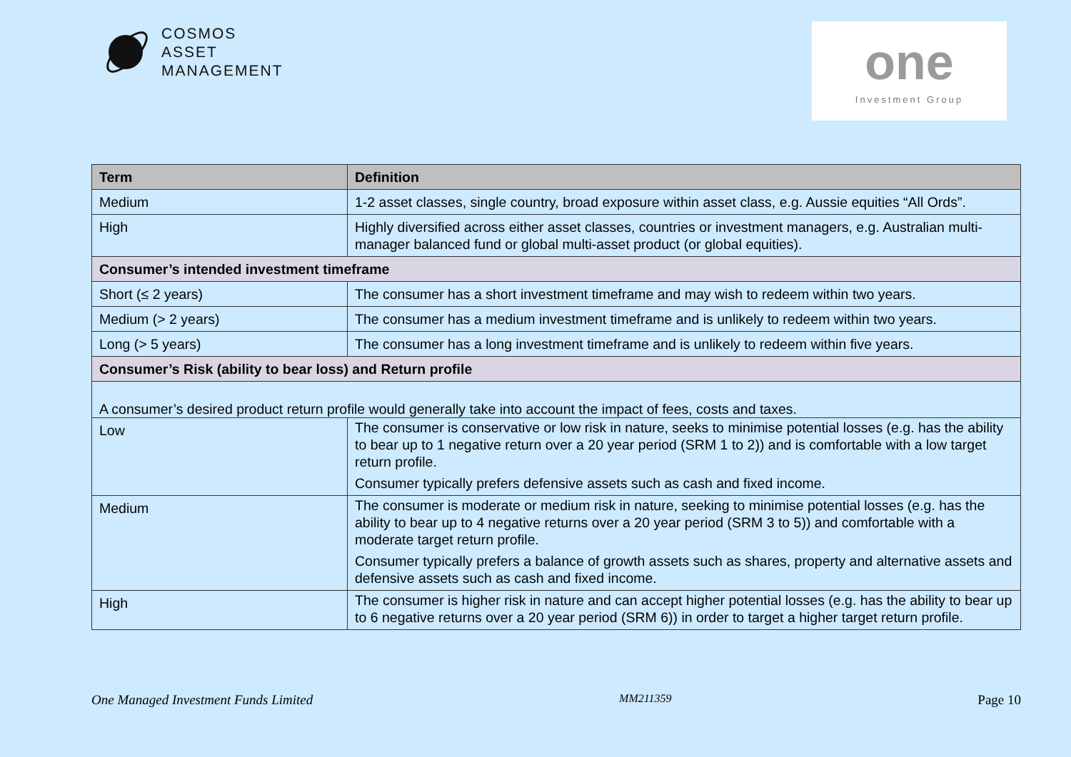COSMOS
ASSET
MANAGEMENT
one
Investment Group
| Term | Definition |
| --- | --- |
| Medium | 1-2 asset classes, single country, broad exposure within asset class, e.g. Aussie equities “All Ords”. |
| High | Highly diversified across either asset classes, countries or investment managers, e.g. Australian multi-manager balanced fund or global multi-asset product (or global equities). |
| Consumer’s intended investment timeframe | |
| Short (≤ 2 years) | The consumer has a short investment timeframe and may wish to redeem within two years. |
| Medium (> 2 years) | The consumer has a medium investment timeframe and is unlikely to redeem within two years. |
| Long (> 5 years) | The consumer has a long investment timeframe and is unlikely to redeem within five years. |
| Consumer’s Risk (ability to bear loss) and Return profile | |
| A consumer’s desired product return profile would generally take into account the impact of fees, costs and taxes. | |
| Low | The consumer is conservative or low risk in nature, seeks to minimise potential losses (e.g. has the ability to bear up to 1 negative return over a 20 year period (SRM 1 to 2)) and is comfortable with a low target return profile. Consumer typically prefers defensive assets such as cash and fixed income. |
| Medium | The consumer is moderate or medium risk in nature, seeking to minimise potential losses (e.g. has the ability to bear up to 4 negative returns over a 20 year period (SRM 3 to 5)) and comfortable with a moderate target return profile. Consumer typically prefers a balance of growth assets such as shares, property and alternative assets and defensive assets such as cash and fixed income. |
| High | The consumer is higher risk in nature and can accept higher potential losses (e.g. has the ability to bear up to 6 negative returns over a 20 year period (SRM 6)) in order to target a higher target return profile. |
One Managed Investment Funds Limited MM211359 Page 10